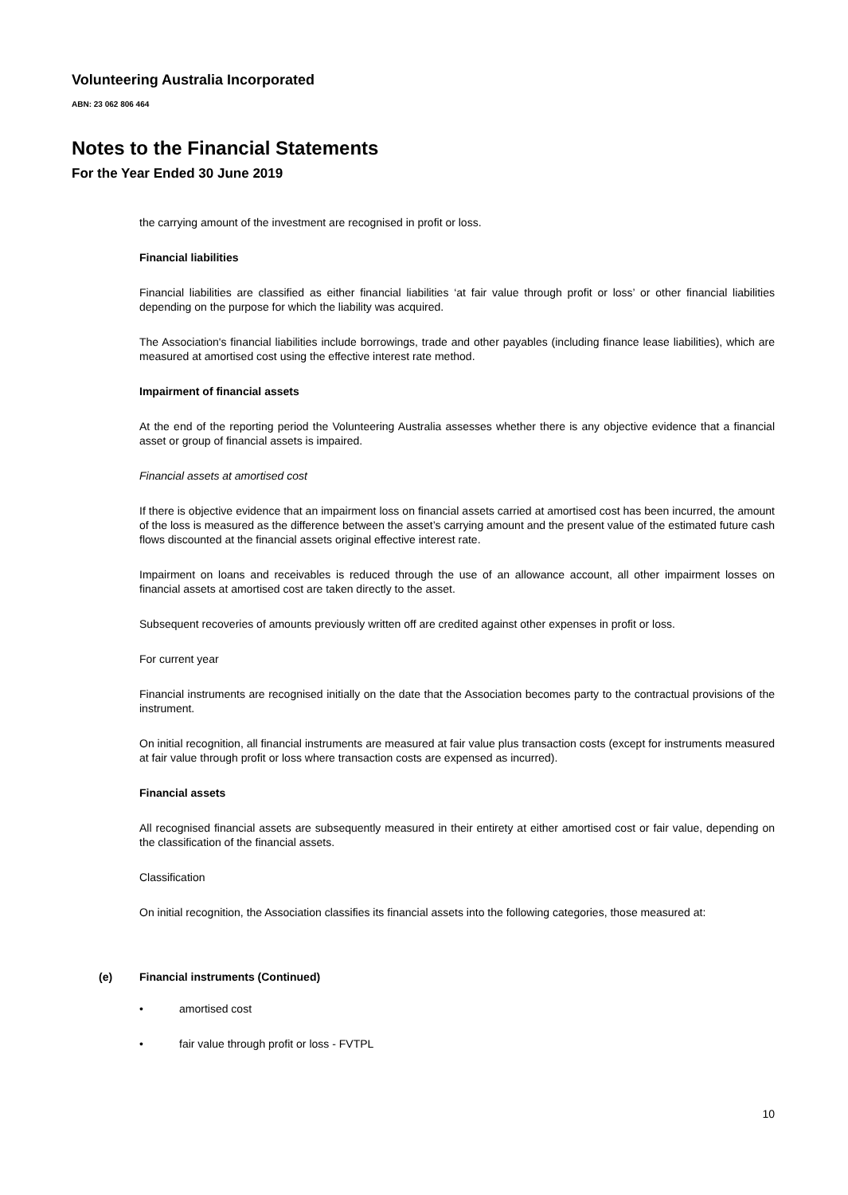Volunteering Australia Incorporated
ABN: 23 062 806 464
Notes to the Financial Statements
For the Year Ended 30 June 2019
the carrying amount of the investment are recognised in profit or loss.
Financial liabilities
Financial liabilities are classified as either financial liabilities ‘at fair value through profit or loss’ or other financial liabilities depending on the purpose for which the liability was acquired.
The Association's financial liabilities include borrowings, trade and other payables (including finance lease liabilities), which are measured at amortised cost using the effective interest rate method.
Impairment of financial assets
At the end of the reporting period the Volunteering Australia assesses whether there is any objective evidence that a financial asset or group of financial assets is impaired.
Financial assets at amortised cost
If there is objective evidence that an impairment loss on financial assets carried at amortised cost has been incurred, the amount of the loss is measured as the difference between the asset’s carrying amount and the present value of the estimated future cash flows discounted at the financial assets original effective interest rate.
Impairment on loans and receivables is reduced through the use of an allowance account, all other impairment losses on financial assets at amortised cost are taken directly to the asset.
Subsequent recoveries of amounts previously written off are credited against other expenses in profit or loss.
For current year
Financial instruments are recognised initially on the date that the Association becomes party to the contractual provisions of the instrument.
On initial recognition, all financial instruments are measured at fair value plus transaction costs (except for instruments measured at fair value through profit or loss where transaction costs are expensed as incurred).
Financial assets
All recognised financial assets are subsequently measured in their entirety at either amortised cost or fair value, depending on the classification of the financial assets.
Classification
On initial recognition, the Association classifies its financial assets into the following categories, those measured at:
(e) Financial instruments (Continued)
• amortised cost
• fair value through profit or loss - FVTPL
10